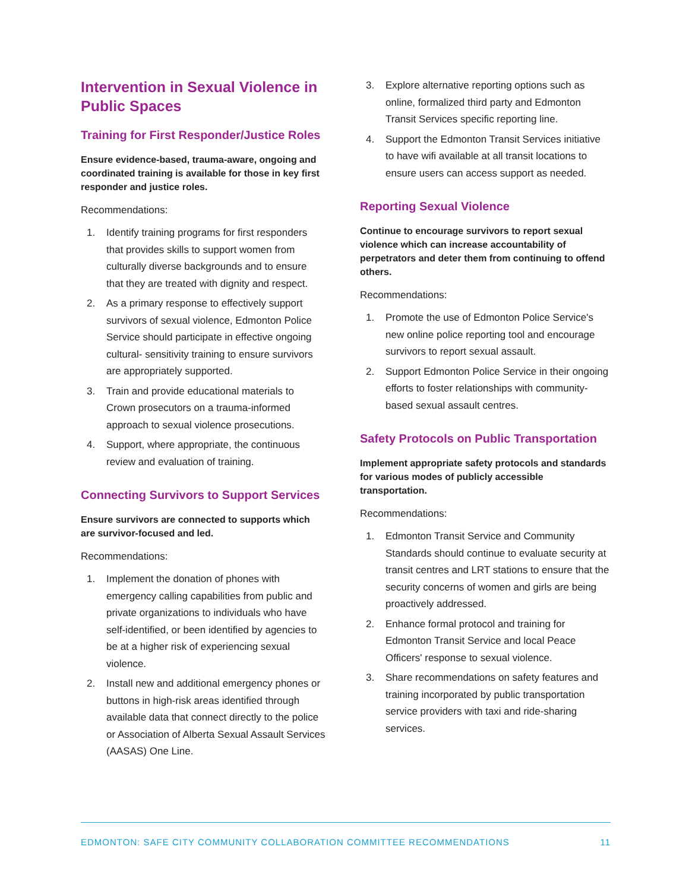Intervention in Sexual Violence in Public Spaces
Training for First Responder/Justice Roles
Ensure evidence-based, trauma-aware, ongoing and coordinated training is available for those in key first responder and justice roles.
Recommendations:
1. Identify training programs for first responders that provides skills to support women from culturally diverse backgrounds and to ensure that they are treated with dignity and respect.
2. As a primary response to effectively support survivors of sexual violence, Edmonton Police Service should participate in effective ongoing cultural- sensitivity training to ensure survivors are appropriately supported.
3. Train and provide educational materials to Crown prosecutors on a trauma-informed approach to sexual violence prosecutions.
4. Support, where appropriate, the continuous review and evaluation of training.
Connecting Survivors to Support Services
Ensure survivors are connected to supports which are survivor-focused and led.
Recommendations:
1. Implement the donation of phones with emergency calling capabilities from public and private organizations to individuals who have self-identified, or been identified by agencies to be at a higher risk of experiencing sexual violence.
2. Install new and additional emergency phones or buttons in high-risk areas identified through available data that connect directly to the police or Association of Alberta Sexual Assault Services (AASAS) One Line.
3. Explore alternative reporting options such as online, formalized third party and Edmonton Transit Services specific reporting line.
4. Support the Edmonton Transit Services initiative to have wifi available at all transit locations to ensure users can access support as needed.
Reporting Sexual Violence
Continue to encourage survivors to report sexual violence which can increase accountability of perpetrators and deter them from continuing to offend others.
Recommendations:
1. Promote the use of Edmonton Police Service's new online police reporting tool and encourage survivors to report sexual assault.
2. Support Edmonton Police Service in their ongoing efforts to foster relationships with community-based sexual assault centres.
Safety Protocols on Public Transportation
Implement appropriate safety protocols and standards for various modes of publicly accessible transportation.
Recommendations:
1. Edmonton Transit Service and Community Standards should continue to evaluate security at transit centres and LRT stations to ensure that the security concerns of women and girls are being proactively addressed.
2. Enhance formal protocol and training for Edmonton Transit Service and local Peace Officers' response to sexual violence.
3. Share recommendations on safety features and training incorporated by public transportation service providers with taxi and ride-sharing services.
EDMONTON: SAFE CITY COMMUNITY COLLABORATION COMMITTEE RECOMMENDATIONS 11